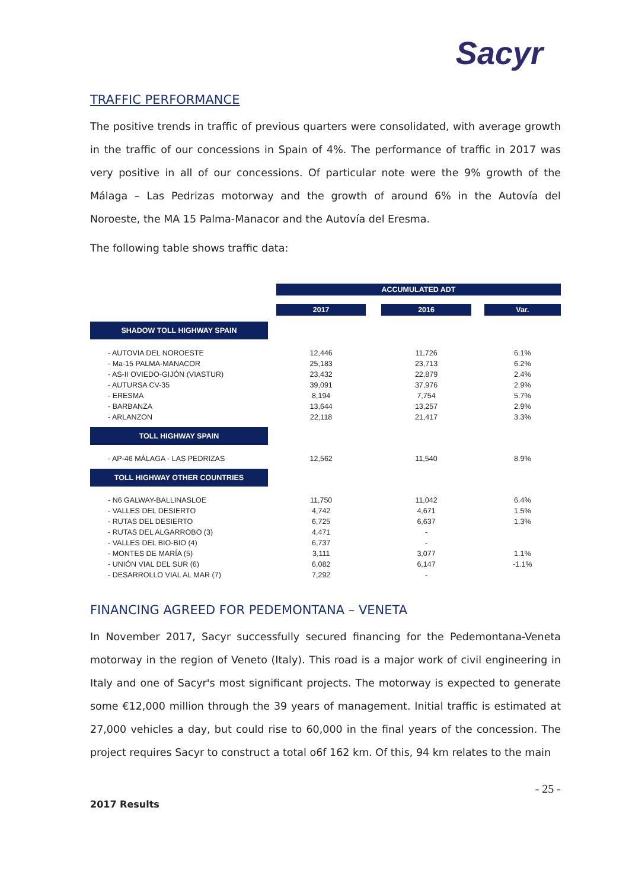Sacyr
TRAFFIC PERFORMANCE
The positive trends in traffic of previous quarters were consolidated, with average growth in the traffic of our concessions in Spain of 4%. The performance of traffic in 2017 was very positive in all of our concessions. Of particular note were the 9% growth of the Málaga – Las Pedrizas motorway and the growth of around 6% in the Autovía del Noroeste, the MA 15 Palma-Manacor and the Autovía del Eresma.
The following table shows traffic data:
| | | ACCUMULATED ADT | | | | |
| | | 2017 | | 2016 | | Var. |
| SHADOW TOLL HIGHWAY SPAIN | | | | | | |
| - AUTOVIA DEL NOROESTE | | 12,446 | | 11,726 | | 6.1% |
| - Ma-15 PALMA-MANACOR | | 25,183 | | 23,713 | | 6.2% |
| - AS-II OVIEDO-GIJÓN (VIASTUR) | | 23,432 | | 22,879 | | 2.4% |
| - AUTURSA CV-35 | | 39,091 | | 37,976 | | 2.9% |
| - ERESMA | | 8,194 | | 7,754 | | 5.7% |
| - BARBANZA | | 13,644 | | 13,257 | | 2.9% |
| - ARLANZON | | 22,118 | | 21,417 | | 3.3% |
| TOLL HIGHWAY SPAIN | | | | | | |
| - AP-46 MÁLAGA - LAS PEDRIZAS | | 12,562 | | 11,540 | | 8.9% |
| TOLL HIGHWAY OTHER COUNTRIES | | | | | | |
| - N6 GALWAY-BALLINASLOE | | 11,750 | | 11,042 | | 6.4% |
| - VALLES DEL DESIERTO | | 4,742 | | 4,671 | | 1.5% |
| - RUTAS DEL DESIERTO | | 6,725 | | 6,637 | | 1.3% |
| - RUTAS DEL ALGARROBO (3) | | 4,471 | | - | | |
| - VALLES DEL BIO-BIO (4) | | 6,737 | | - | | |
| - MONTES DE MARÍA (5) | | 3,111 | | 3,077 | | 1.1% |
| - UNIÓN VIAL DEL SUR (6) | | 6,082 | | 6,147 | | -1.1% |
| - DESARROLLO VIAL AL MAR (7) | | 7,292 | | - | | |
FINANCING AGREED FOR PEDEMONTANA – VENETA
In November 2017, Sacyr successfully secured financing for the Pedemontana-Veneta motorway in the region of Veneto (Italy). This road is a major work of civil engineering in Italy and one of Sacyr's most significant projects. The motorway is expected to generate some €12,000 million through the 39 years of management. Initial traffic is estimated at 27,000 vehicles a day, but could rise to 60,000 in the final years of the concession. The project requires Sacyr to construct a total o6f 162 km. Of this, 94 km relates to the main
2017 Results - 25 -